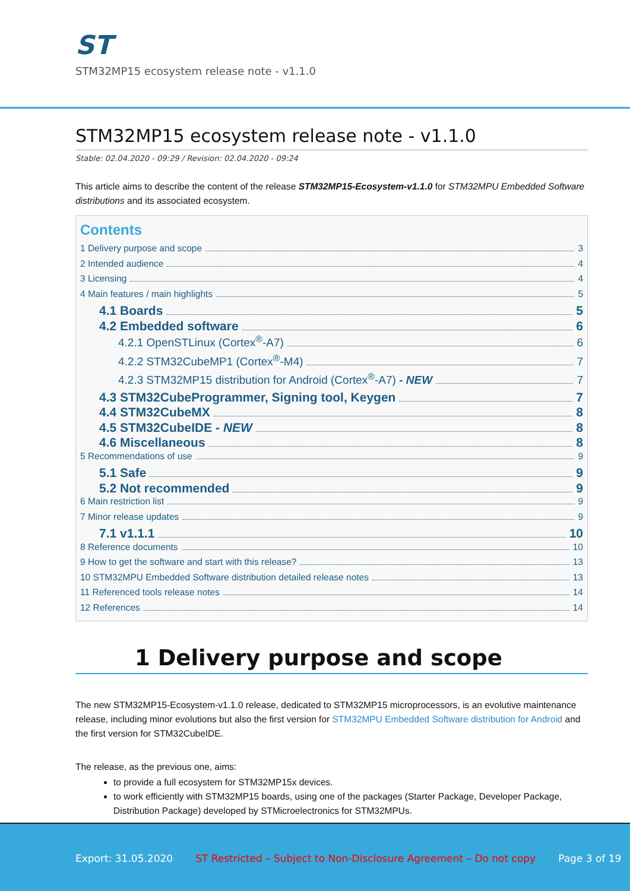ST
STM32MP15 ecosystem release note - v1.1.0
STM32MP15 ecosystem release note - v1.1.0
Stable: 02.04.2020 - 09:29 / Revision: 02.04.2020 - 09:24
This article aims to describe the content of the release STM32MP15-Ecosystem-v1.1.0 for STM32MPU Embedded Software distributions and its associated ecosystem.
Contents
1 Delivery purpose and scope 3
2 Intended audience 4
3 Licensing 4
4 Main features / main highlights 5
4.1 Boards 5
4.2 Embedded software 6
4.2.1 OpenSTLinux (Cortex<sup>®</sup>-A7) 6
4.2.2 STM32CubeMP1 (Cortex<sup>®</sup>-M4) 7
4.2.3 STM32MP15 distribution for Android (Cortex<sup>®</sup>-A7) - NEW 7
4.3 STM32CubeProgrammer, Signing tool, Keygen 7
4.4 STM32CubeMX 8
4.5 STM32CubeIDE - NEW 8
4.6 Miscellaneous 8
5 Recommendations of use 9
5.1 Safe 9
5.2 Not recommended 9
6 Main restriction list 9
7 Minor release updates 9
7.1 v1.1.1 10
8 Reference documents 10
9 How to get the software and start with this release? 13
10 STM32MPU Embedded Software distribution detailed release notes 13
11 Referenced tools release notes 14
12 References 14
1 Delivery purpose and scope
The new STM32MP15-Ecosystem-v1.1.0 release, dedicated to STM32MP15 microprocessors, is an evolutive maintenance release, including minor evolutions but also the first version for STM32MPU Embedded Software distribution for Android and the first version for STM32CubeIDE.
The release, as the previous one, aims:
to provide a full ecosystem for STM32MP15x devices.
to work efficiently with STM32MP15 boards, using one of the packages (Starter Package, Developer Package, Distribution Package) developed by STMicroelectronics for STM32MPUs.
Export: 31.05.2020 ST Restricted – Subject to Non-Disclosure Agreement – Do not copy Page 3 of 19